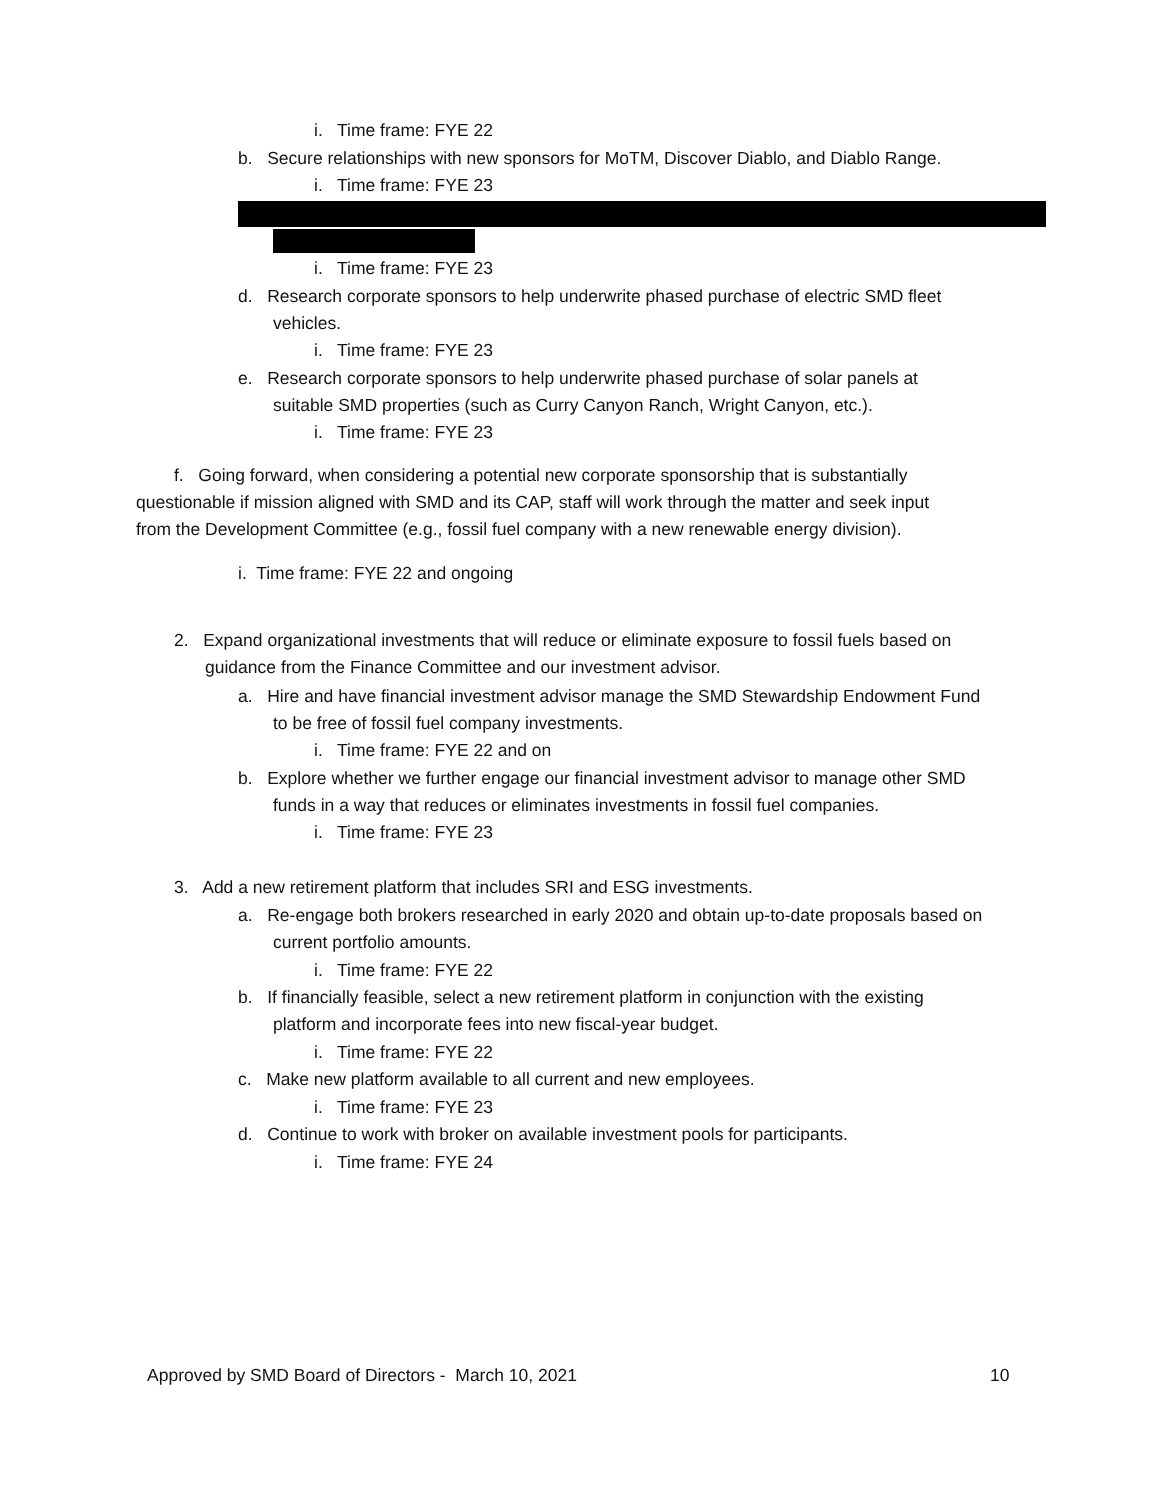i. Time frame: FYE 22
b. Secure relationships with new sponsors for MoTM, Discover Diablo, and Diablo Range.
i. Time frame: FYE 23
i. Time frame: FYE 23
d. Research corporate sponsors to help underwrite phased purchase of electric SMD fleet
vehicles.
i. Time frame: FYE 23
e. Research corporate sponsors to help underwrite phased purchase of solar panels at
suitable SMD properties (such as Curry Canyon Ranch, Wright Canyon, etc.).
i. Time frame: FYE 23
f. Going forward, when considering a potential new corporate sponsorship that is substantially
questionable if mission aligned with SMD and its CAP, staff will work through the matter and seek input
from the Development Committee (e.g., fossil fuel company with a new renewable energy division).
i. Time frame: FYE 22 and ongoing
2. Expand organizational investments that will reduce or eliminate exposure to fossil fuels based on
guidance from the Finance Committee and our investment advisor.
a. Hire and have financial investment advisor manage the SMD Stewardship Endowment Fund
to be free of fossil fuel company investments.
i. Time frame: FYE 22 and on
b. Explore whether we further engage our financial investment advisor to manage other SMD
funds in a way that reduces or eliminates investments in fossil fuel companies.
i. Time frame: FYE 23
3. Add a new retirement platform that includes SRI and ESG investments.
a. Re-engage both brokers researched in early 2020 and obtain up-to-date proposals based on
current portfolio amounts.
i. Time frame: FYE 22
b. If financially feasible, select a new retirement platform in conjunction with the existing
platform and incorporate fees into new fiscal-year budget.
i. Time frame: FYE 22
c. Make new platform available to all current and new employees.
i. Time frame: FYE 23
d. Continue to work with broker on available investment pools for participants.
i. Time frame: FYE 24
Approved by SMD Board of Directors - March 10, 2021 10